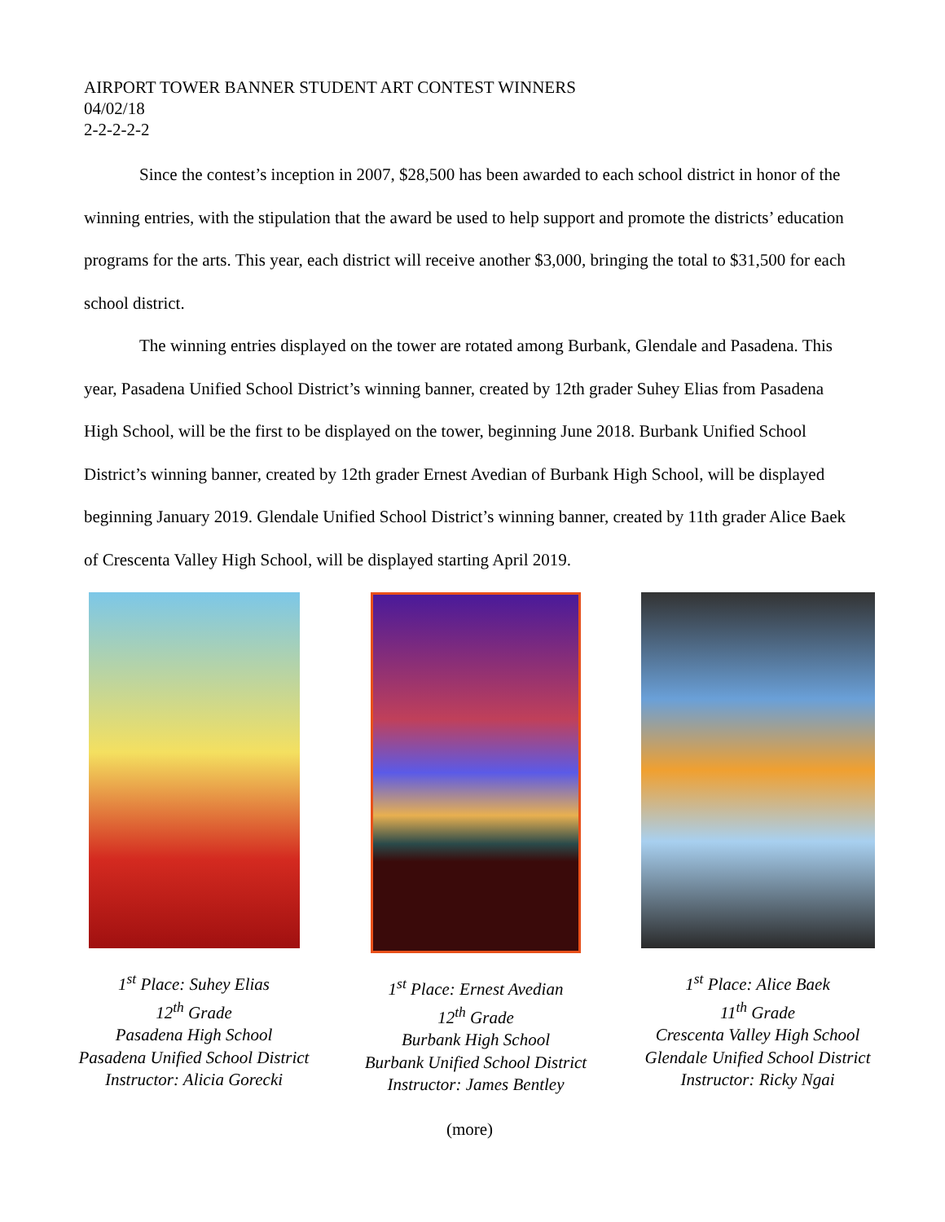AIRPORT TOWER BANNER STUDENT ART CONTEST WINNERS
04/02/18
2-2-2-2-2
Since the contest’s inception in 2007, $28,500 has been awarded to each school district in honor of the winning entries, with the stipulation that the award be used to help support and promote the districts’ education programs for the arts. This year, each district will receive another $3,000, bringing the total to $31,500 for each school district.
The winning entries displayed on the tower are rotated among Burbank, Glendale and Pasadena. This year, Pasadena Unified School District’s winning banner, created by 12th grader Suhey Elias from Pasadena High School, will be the first to be displayed on the tower, beginning June 2018. Burbank Unified School District’s winning banner, created by 12th grader Ernest Avedian of Burbank High School, will be displayed beginning January 2019. Glendale Unified School District’s winning banner, created by 11th grader Alice Baek of Crescenta Valley High School, will be displayed starting April 2019.
1<sup>st</sup> Place: Suhey Elias
12<sup>th</sup> Grade
Pasadena High School
Pasadena Unified School District
Instructor: Alicia Gorecki
1<sup>st</sup> Place: Ernest Avedian
12<sup>th</sup> Grade
Burbank High School
Burbank Unified School District
Instructor: James Bentley
1<sup>st</sup> Place: Alice Baek
11<sup>th</sup> Grade
Crescenta Valley High School
Glendale Unified School District
Instructor: Ricky Ngai
(more)